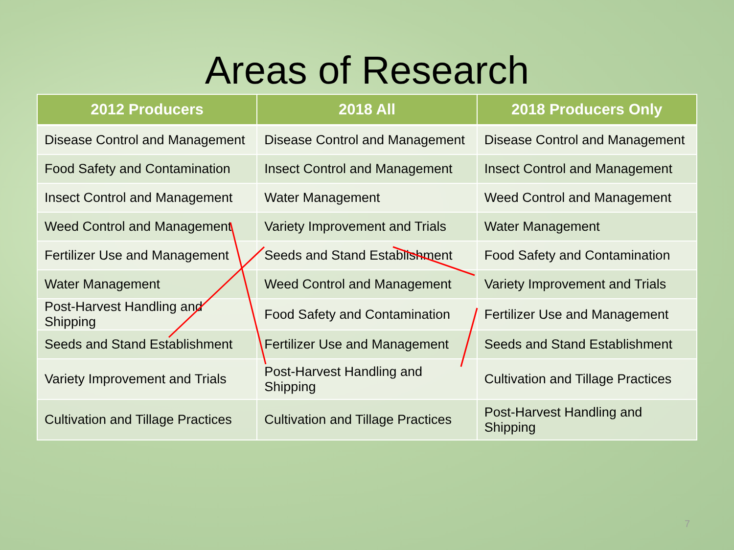Areas of Research
| 2012 Producers | 2018 All | 2018 Producers Only |
| --- | --- | --- |
| Disease Control and Management | Disease Control and Management | Disease Control and Management |
| Food Safety and Contamination | Insect Control and Management | Insect Control and Management |
| Insect Control and Management | Water Management | Weed Control and Management |
| Weed Control and Management | Variety Improvement and Trials | Water Management |
| Fertilizer Use and Management | Seeds and Stand Establishment | Food Safety and Contamination |
| Water Management | Weed Control and Management | Variety Improvement and Trials |
| Post-Harvest Handling and Shipping | Food Safety and Contamination | Fertilizer Use and Management |
| Seeds and Stand Establishment | Fertilizer Use and Management | Seeds and Stand Establishment |
| Variety Improvement and Trials | Post-Harvest Handling and Shipping | Cultivation and Tillage Practices |
| Cultivation and Tillage Practices | Cultivation and Tillage Practices | Post-Harvest Handling and Shipping |
7